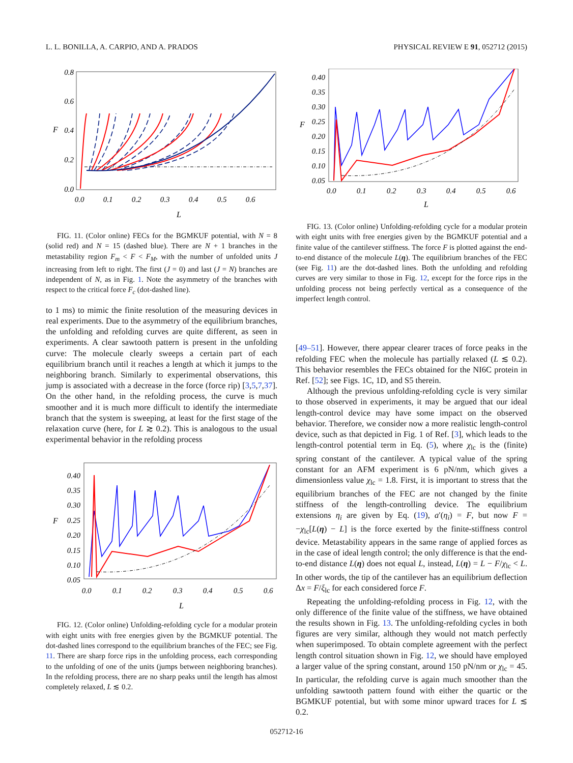L. L. BONILLA, A. CARPIO, AND A. PRADOS PHYSICAL REVIEW E 91, 052712 (2015)
0.8
0.6
0.4
0.2
0.0
0.0
0.1
0.2
0.3
0.4
0.5
0.6
L
F
FIG. 11. (Color online) FECs for the BGMKUF potential, with N = 8 (solid red) and N = 15 (dashed blue). There are N + 1 branches in the metastability region F<sub>m</sub> < F < F<sub>M</sub>, with the number of unfolded units J increasing from left to right. The first (J = 0) and last (J = N) branches are independent of N, as in Fig. 1. Note the asymmetry of the branches with respect to the critical force F<sub>c</sub> (dot-dashed line).
to 1 ms) to mimic the finite resolution of the measuring devices in real experiments. Due to the asymmetry of the equilibrium branches, the unfolding and refolding curves are quite different, as seen in experiments. A clear sawtooth pattern is present in the unfolding curve: The molecule clearly sweeps a certain part of each equilibrium branch until it reaches a length at which it jumps to the neighboring branch. Similarly to experimental observations, this jump is associated with a decrease in the force (force rip) [3,5,7,37]. On the other hand, in the refolding process, the curve is much smoother and it is much more difficult to identify the intermediate branch that the system is sweeping, at least for the first stage of the relaxation curve (here, for L ≳ 0.2). This is analogous to the usual experimental behavior in the refolding process
0.40
0.35
0.30
0.25
0.20
0.15
0.10
0.05
0.0
0.1
0.2
0.3
0.4
0.5
0.6
L
F
FIG. 12. (Color online) Unfolding-refolding cycle for a modular protein with eight units with free energies given by the BGMKUF potential. The dot-dashed lines correspond to the equilibrium branches of the FEC; see Fig. 11. There are sharp force rips in the unfolding process, each corresponding to the unfolding of one of the units (jumps between neighboring branches). In the refolding process, there are no sharp peaks until the length has almost completely relaxed, L ≲ 0.2.
0.40
0.35
0.30
0.25
0.20
0.15
0.10
0.05
0.0
0.1
0.2
0.3
0.4
0.5
0.6
L
F
FIG. 13. (Color online) Unfolding-refolding cycle for a modular protein with eight units with free energies given by the BGMKUF potential and a finite value of the cantilever stiffness. The force F is plotted against the end-to-end distance of the molecule L(η). The equilibrium branches of the FEC (see Fig. 11) are the dot-dashed lines. Both the unfolding and refolding curves are very similar to those in Fig. 12, except for the force rips in the unfolding process not being perfectly vertical as a consequence of the imperfect length control.
[49–51]. However, there appear clearer traces of force peaks in the refolding FEC when the molecule has partially relaxed (L ≲ 0.2). This behavior resembles the FECs obtained for the NI6C protein in Ref. [52]; see Figs. 1C, 1D, and S5 therein.
Although the previous unfolding-refolding cycle is very similar to those observed in experiments, it may be argued that our ideal length-control device may have some impact on the observed behavior. Therefore, we consider now a more realistic length-control device, such as that depicted in Fig. 1 of Ref. [3], which leads to the length-control potential term in Eq. (5), where χ<sub>lc</sub> is the (finite) spring constant of the cantilever. A typical value of the spring constant for an AFM experiment is 6 pN/nm, which gives a dimensionless value χ<sub>lc</sub> = 1.8. First, it is important to stress that the equilibrium branches of the FEC are not changed by the finite stiffness of the length-controlling device. The equilibrium extensions η<sub>i</sub> are given by Eq. (19), a′(η<sub>i</sub>) = F, but now F = −χ<sub>lc</sub>[L(η) − L] is the force exerted by the finite-stiffness control device. Metastability appears in the same range of applied forces as in the case of ideal length control; the only difference is that the end-to-end distance L(η) does not equal L, instead, L(η) = L − F/χ<sub>lc</sub> < L. In other words, the tip of the cantilever has an equilibrium deflection Δx = F/ξ<sub>lc</sub> for each considered force F.
Repeating the unfolding-refolding process in Fig. 12, with the only difference of the finite value of the stiffness, we have obtained the results shown in Fig. 13. The unfolding-refolding cycles in both figures are very similar, although they would not match perfectly when superimposed. To obtain complete agreement with the perfect length control situation shown in Fig. 12, we should have employed a larger value of the spring constant, around 150 pN/nm or χ<sub>lc</sub> = 45. In particular, the refolding curve is again much smoother than the unfolding sawtooth pattern found with either the quartic or the BGMKUF potential, but with some minor upward traces for L ≲ 0.2.
052712-16